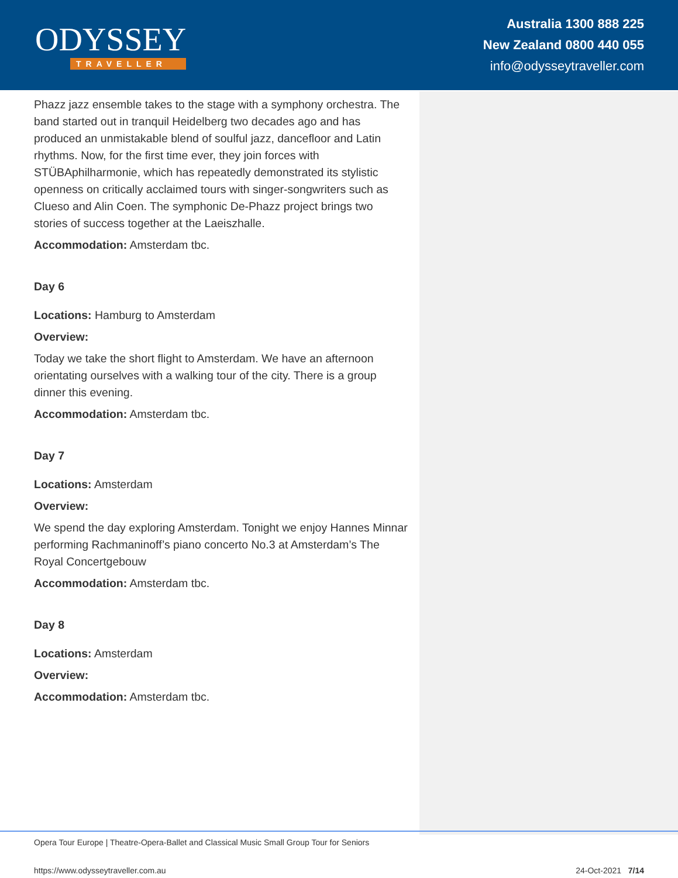ODYSSEY
TRAVELLER
Australia 1300 888 225
New Zealand 0800 440 055
info@odysseytraveller.com
Phazz jazz ensemble takes to the stage with a symphony orchestra. The band started out in tranquil Heidelberg two decades ago and has produced an unmistakable blend of soulful jazz, dancefloor and Latin rhythms. Now, for the first time ever, they join forces with STÜBAphilharmonie, which has repeatedly demonstrated its stylistic openness on critically acclaimed tours with singer-songwriters such as Clueso and Alin Coen. The symphonic De-Phazz project brings two stories of success together at the Laeiszhalle.
Accommodation: Amsterdam tbc.
Day 6
Locations: Hamburg to Amsterdam
Overview:
Today we take the short flight to Amsterdam. We have an afternoon orientating ourselves with a walking tour of the city. There is a group dinner this evening.
Accommodation: Amsterdam tbc.
Day 7
Locations: Amsterdam
Overview:
We spend the day exploring Amsterdam. Tonight we enjoy Hannes Minnar performing Rachmaninoff’s piano concerto No.3 at Amsterdam’s The Royal Concertgebouw
Accommodation: Amsterdam tbc.
Day 8
Locations: Amsterdam
Overview:
Accommodation: Amsterdam tbc.
Opera Tour Europe | Theatre-Opera-Ballet and Classical Music Small Group Tour for Seniors
https://www.odysseytraveller.com.au 24-Oct-2021 7/14